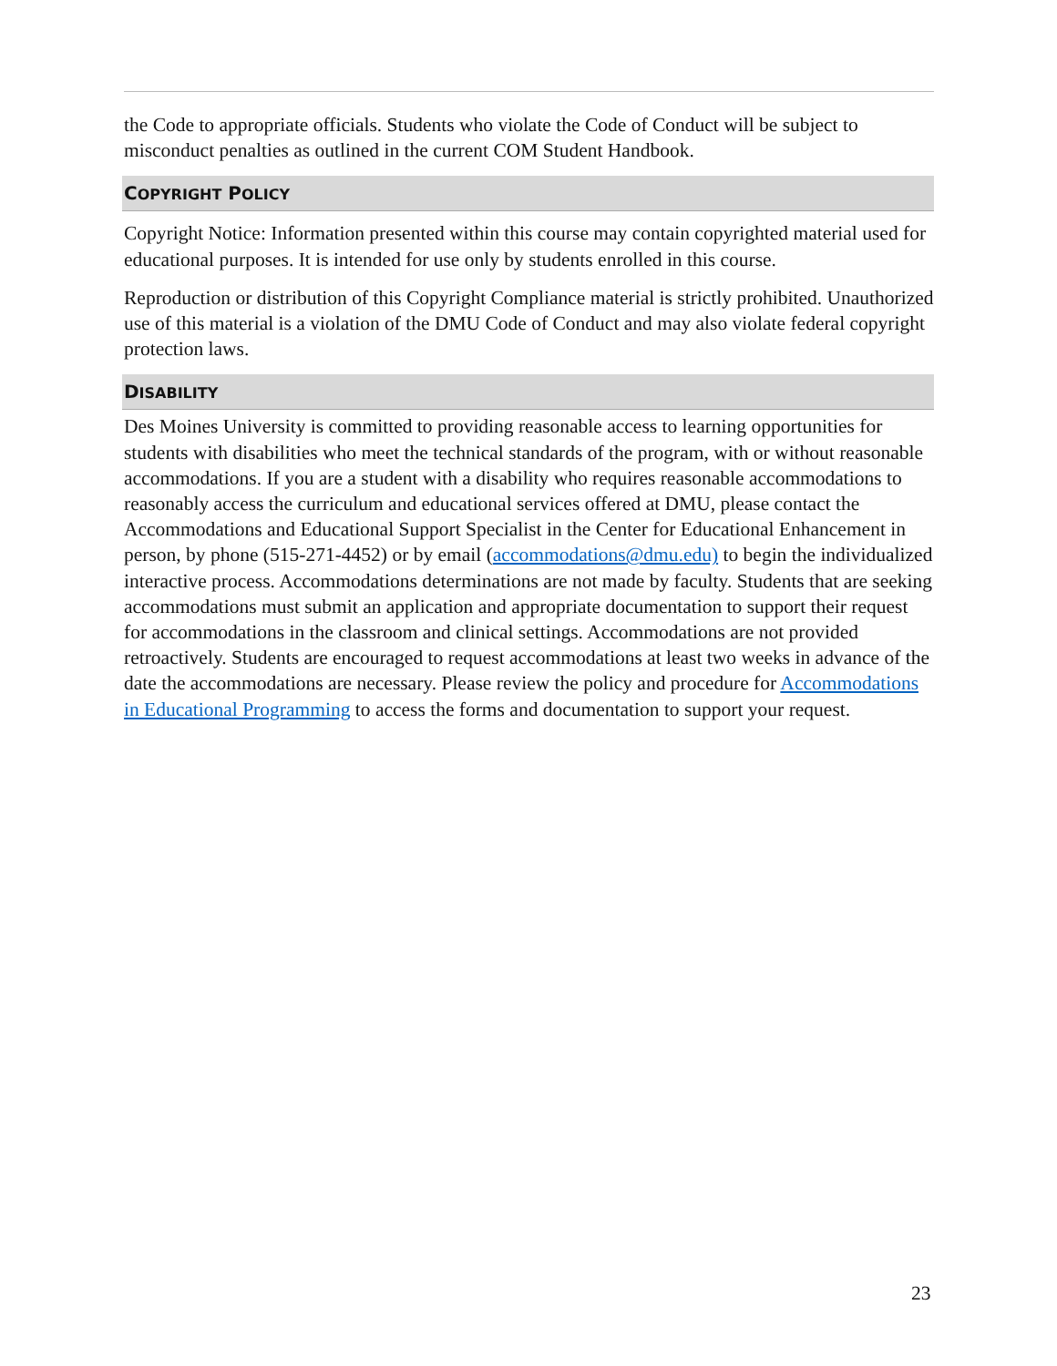the Code to appropriate officials. Students who violate the Code of Conduct will be subject to misconduct penalties as outlined in the current COM Student Handbook.
COPYRIGHT POLICY
Copyright Notice: Information presented within this course may contain copyrighted material used for educational purposes. It is intended for use only by students enrolled in this course.
Reproduction or distribution of this Copyright Compliance material is strictly prohibited. Unauthorized use of this material is a violation of the DMU Code of Conduct and may also violate federal copyright protection laws.
DISABILITY
Des Moines University is committed to providing reasonable access to learning opportunities for students with disabilities who meet the technical standards of the program, with or without reasonable accommodations. If you are a student with a disability who requires reasonable accommodations to reasonably access the curriculum and educational services offered at DMU, please contact the Accommodations and Educational Support Specialist in the Center for Educational Enhancement in person, by phone (515-271-4452) or by email (accommodations@dmu.edu) to begin the individualized interactive process. Accommodations determinations are not made by faculty. Students that are seeking accommodations must submit an application and appropriate documentation to support their request for accommodations in the classroom and clinical settings. Accommodations are not provided retroactively. Students are encouraged to request accommodations at least two weeks in advance of the date the accommodations are necessary. Please review the policy and procedure for Accommodations in Educational Programming to access the forms and documentation to support your request.
23